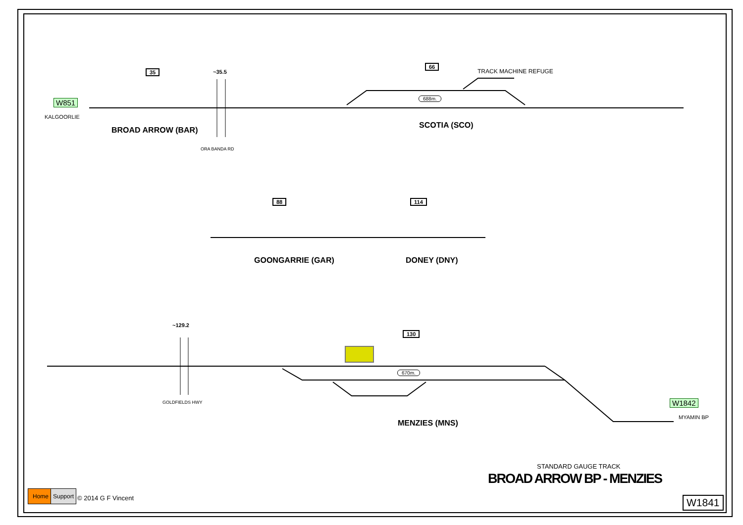W851
KALGOORLIE
35 ~35.5
BROAD ARROW (BAR)
ORA BANDA RD
66
TRACK MACHINE REFUGE
688m.
SCOTIA (SCO)
88 114
GOONGARRIE (GAR) DONEY (DNY)
~129.2
130
670m.
GOLDFIELDS HWY
MENZIES (MNS)
W1842
MYAMIN BP
STANDARD GAUGE TRACK
BROAD ARROW BP - MENZIES
Home Support
© 2014 G F Vincent W1841